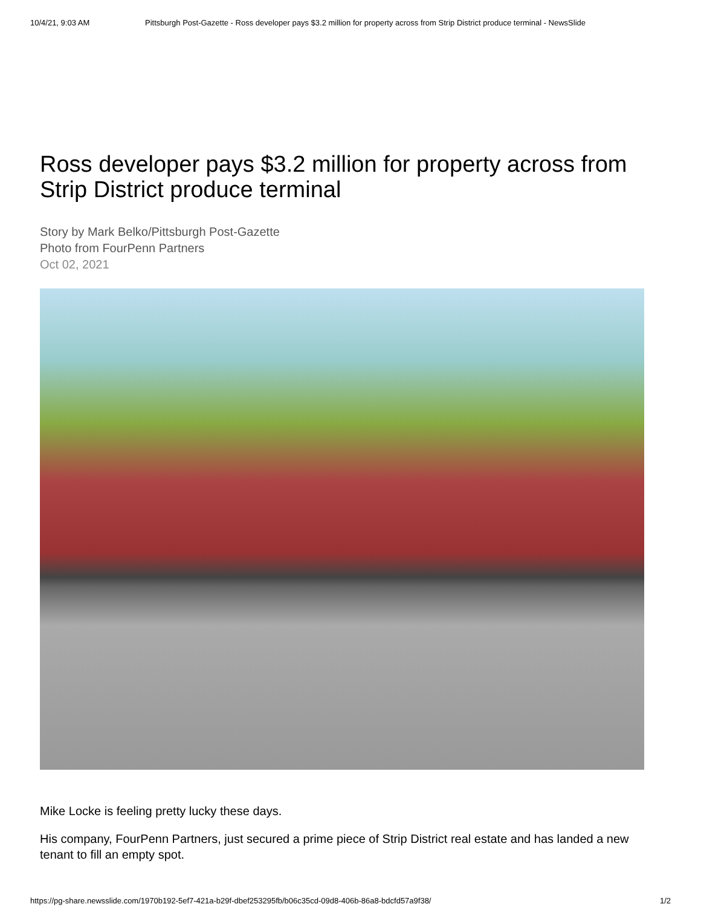10/4/21, 9:03 AM Pittsburgh Post-Gazette - Ross developer pays $3.2 million for property across from Strip District produce terminal - NewsSlide
Ross developer pays $3.2 million for property across from Strip District produce terminal
Story by Mark Belko/Pittsburgh Post-Gazette
Photo from FourPenn Partners
Oct 02, 2021
Mike Locke is feeling pretty lucky these days.
His company, FourPenn Partners, just secured a prime piece of Strip District real estate and has landed a new tenant to fill an empty spot.
https://pg-share.newsslide.com/1970b192-5ef7-421a-b29f-dbef253295fb/b06c35cd-09d8-406b-86a8-bdcfd57a9f38/ 1/2